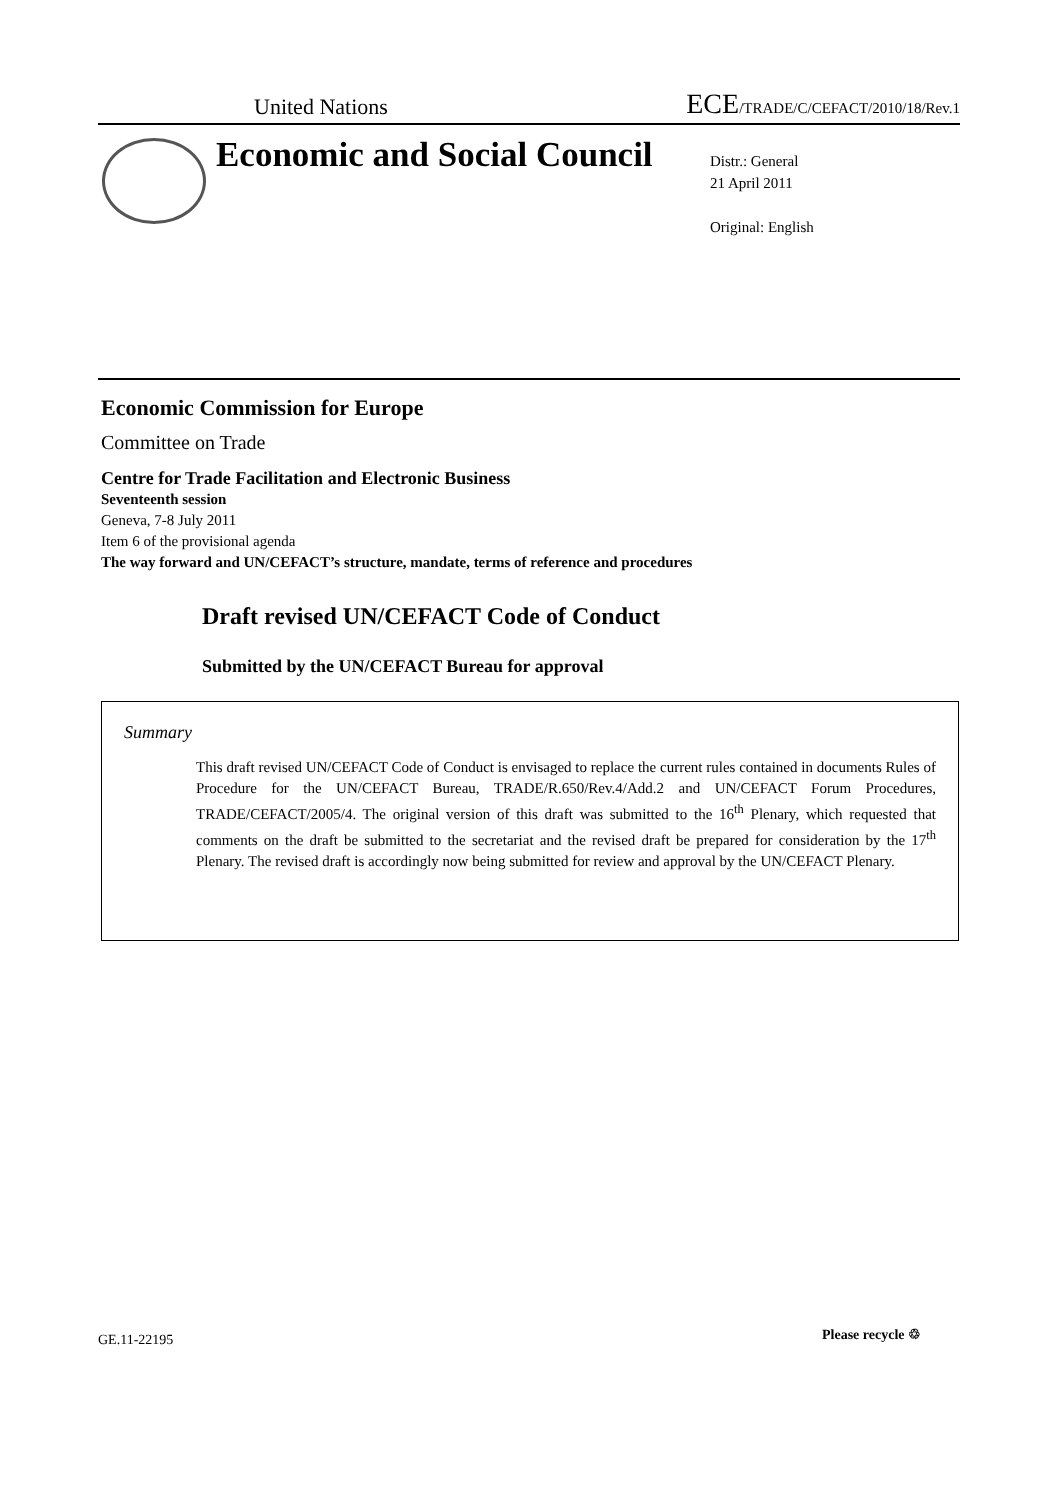United Nations ECE/TRADE/C/CEFACT/2010/18/Rev.1
Economic and Social Council
Distr.: General
21 April 2011
Original: English
Economic Commission for Europe
Committee on Trade
Centre for Trade Facilitation and Electronic Business
Seventeenth session
Geneva, 7-8 July 2011
Item 6 of the provisional agenda
The way forward and UN/CEFACT’s structure, mandate, terms of reference and procedures
Draft revised UN/CEFACT Code of Conduct
Submitted by the UN/CEFACT Bureau for approval
Summary
This draft revised UN/CEFACT Code of Conduct is envisaged to replace the current rules contained in documents Rules of Procedure for the UN/CEFACT Bureau, TRADE/R.650/Rev.4/Add.2 and UN/CEFACT Forum Procedures, TRADE/CEFACT/2005/4. The original version of this draft was submitted to the 16<sup>th</sup> Plenary, which requested that comments on the draft be submitted to the secretariat and the revised draft be prepared for consideration by the 17<sup>th</sup> Plenary. The revised draft is accordingly now being submitted for review and approval by the UN/CEFACT Plenary.
GE.11-22195 Please recycle ♲